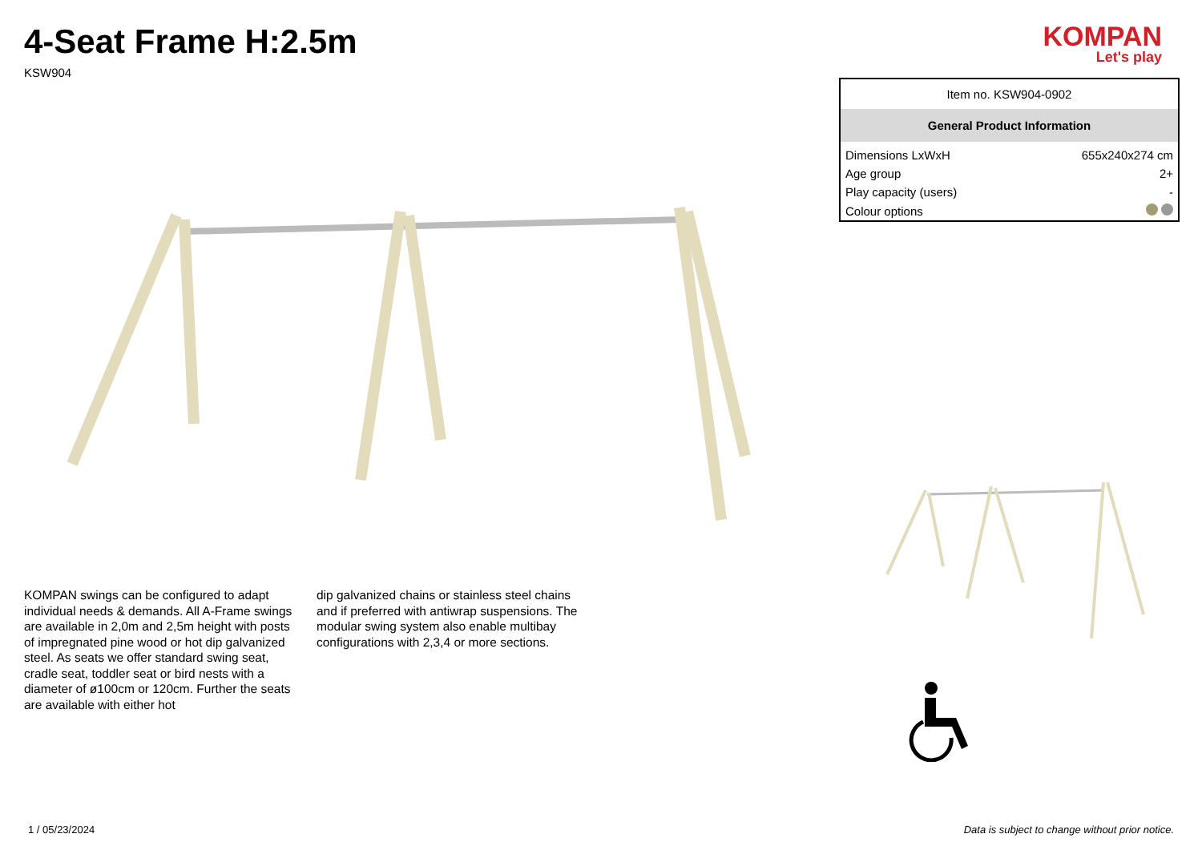4-Seat Frame H:2.5m
KSW904
KOMPAN
Let's play
KOMPAN swings can be configured to adapt individual needs & demands. All A-Frame swings are available in 2,0m and 2,5m height with posts of impregnated pine wood or hot dip galvanized steel. As seats we offer standard swing seat, cradle seat, toddler seat or bird nests with a diameter of ø100cm or 120cm. Further the seats are available with either hot
dip galvanized chains or stainless steel chains and if preferred with antiwrap suspensions. The modular swing system also enable multibay configurations with 2,3,4 or more sections.
| Item no. KSW904-0902 | |
| General Product Information | |
| Dimensions LxWxH | 655x240x274 cm |
| Age group | 2+ |
| Play capacity (users) | - |
| Colour options | |
1 / 05/23/2024 Data is subject to change without prior notice.